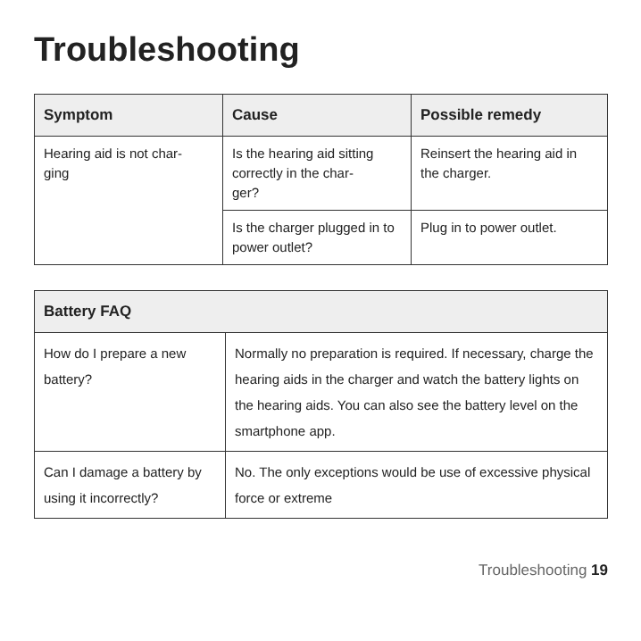Troubleshooting
| Symptom | Cause | Possible remedy |
| --- | --- | --- |
| Hearing aid is not char- ging | Is the hearing aid sitting correctly in the char- ger? | Reinsert the hearing aid in the charger. |
| | Is the charger plugged in to power outlet? | Plug in to power outlet. |
| Battery FAQ | |
| --- | --- |
| How do I prepare a new battery? | Normally no preparation is required. If necessary, charge the hearing aids in the charger and watch the battery lights on the hearing aids. You can also see the battery level on the smartphone app. |
| Can I damage a battery by using it incorrectly? | No. The only exceptions would be use of excessive physical force or extreme |
Troubleshooting 19